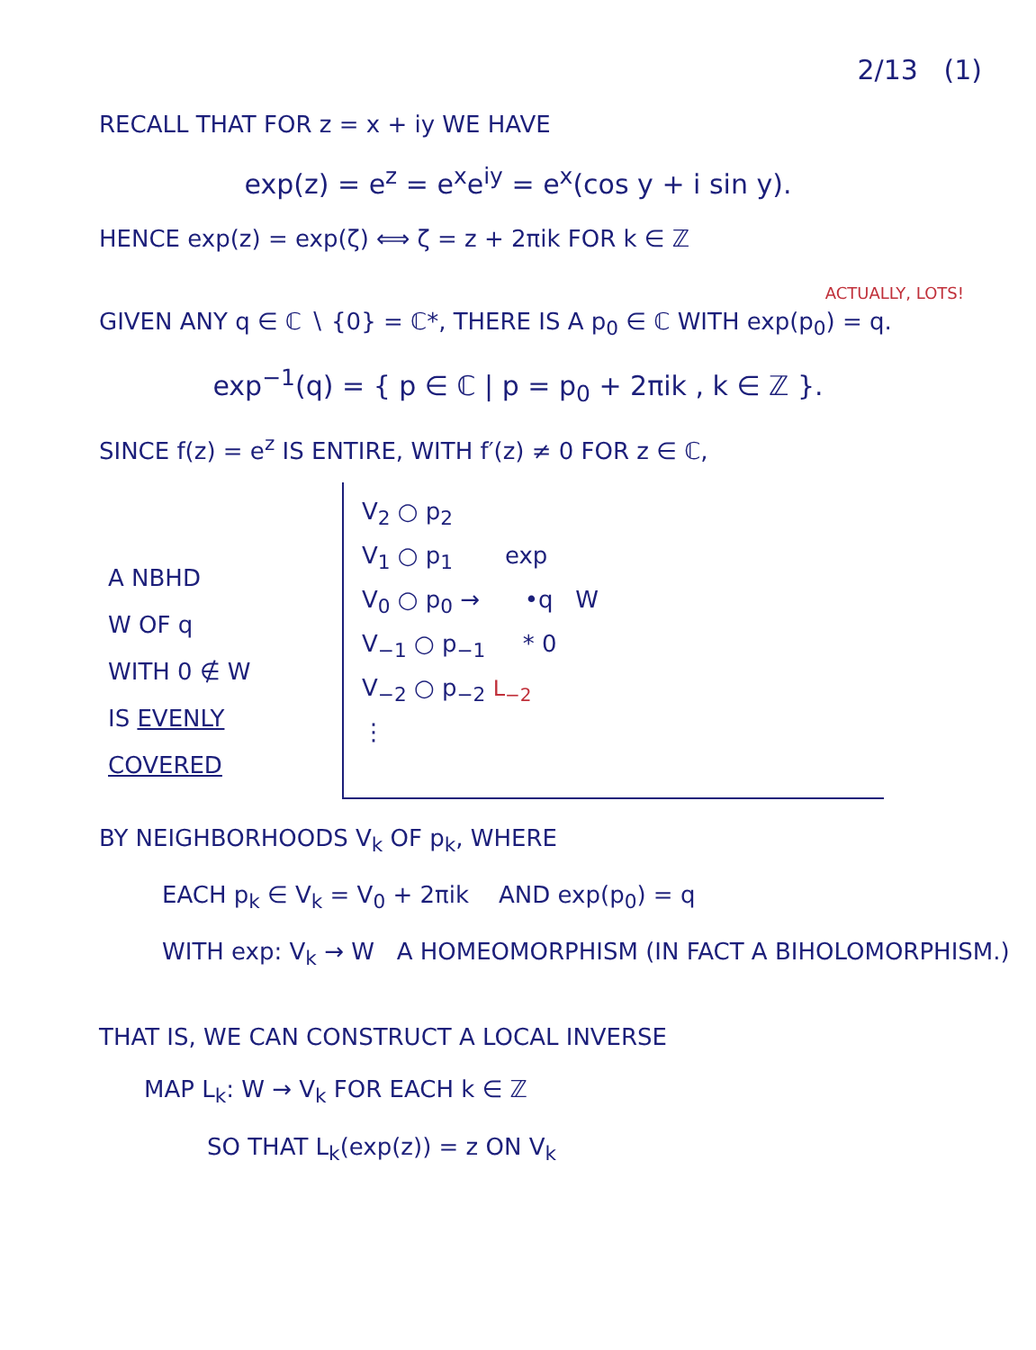2/13 (1)
RECALL THAT FOR z = x + iy WE HAVE
exp(z) = e<sup>z</sup> = e<sup>x</sup>e<sup>iy</sup> = e<sup>x</sup>(cos y + i sin y).
HENCE exp(z) = exp(ζ) ⟺ ζ = z + 2πik FOR k ∈ ℤ
ACTUALLY, LOTS!
GIVEN ANY q ∈ ℂ ∖ {0} = ℂ*, THERE IS A p<sub>0</sub> ∈ ℂ WITH exp(p<sub>0</sub>) = q.
exp<sup>−1</sup>(q) = { p ∈ ℂ | p = p<sub>0</sub> + 2πik , k ∈ ℤ }.
SINCE f(z) = e<sup>z</sup> IS ENTIRE, WITH f′(z) ≠ 0 FOR z ∈ ℂ,
A NBHD
W OF q
WITH 0 ∉ W
IS EVENLY
COVERED
V<sub>2</sub> ○ p<sub>2</sub>
V<sub>1</sub> ○ p<sub>1</sub> exp
V<sub>0</sub> ○ p<sub>0</sub> → •q W
V<sub>−1</sub> ○ p<sub>−1</sub> * 0
V<sub>−2</sub> ○ p<sub>−2</sub> L<sub>−2</sub>
⋮
BY NEIGHBORHOODS V<sub>k</sub> OF p<sub>k</sub>, WHERE
EACH p<sub>k</sub> ∈ V<sub>k</sub> = V<sub>0</sub> + 2πik AND exp(p<sub>0</sub>) = q
WITH exp: V<sub>k</sub> → W A HOMEOMORPHISM (IN FACT A BIHOLOMORPHISM.)
THAT IS, WE CAN CONSTRUCT A LOCAL INVERSE
MAP L<sub>k</sub>: W → V<sub>k</sub> FOR EACH k ∈ ℤ
SO THAT L<sub>k</sub>(exp(z)) = z ON V<sub>k</sub>